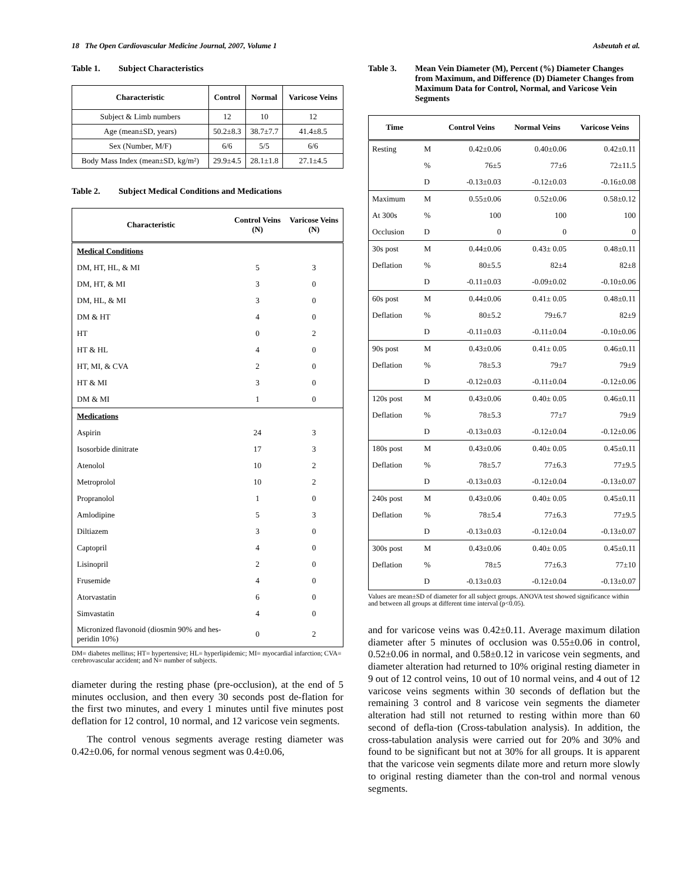18 The Open Cardiovascular Medicine Journal, 2007, Volume 1 Asbeutah et al.
Table 1. Subject Characteristics
| Characteristic | Control | Normal | Varicose Veins |
| --- | --- | --- | --- |
| Subject & Limb numbers | 12 | 10 | 12 |
| Age (mean±SD, years) | 50.2±8.3 | 38.7±7.7 | 41.4±8.5 |
| Sex (Number, M/F) | 6/6 | 5/5 | 6/6 |
| Body Mass Index (mean±SD, kg/m²) | 29.9±4.5 | 28.1±1.8 | 27.1±4.5 |
Table 2. Subject Medical Conditions and Medications
| Characteristic | Control Veins (N) | Varicose Veins (N) |
| --- | --- | --- |
| Medical Conditions | | |
| DM, HT, HL, & MI | 5 | 3 |
| DM, HT, & MI | 3 | 0 |
| DM, HL, & MI | 3 | 0 |
| DM & HT | 4 | 0 |
| HT | 0 | 2 |
| HT & HL | 4 | 0 |
| HT, MI, & CVA | 2 | 0 |
| HT & MI | 3 | 0 |
| DM & MI | 1 | 0 |
| Medications | | |
| Aspirin | 24 | 3 |
| Isosorbide dinitrate | 17 | 3 |
| Atenolol | 10 | 2 |
| Metroprolol | 10 | 2 |
| Propranolol | 1 | 0 |
| Amlodipine | 5 | 3 |
| Diltiazem | 3 | 0 |
| Captopril | 4 | 0 |
| Lisinopril | 2 | 0 |
| Frusemide | 4 | 0 |
| Atorvastatin | 6 | 0 |
| Simvastatin | 4 | 0 |
| Micronized flavonoid (diosmin 90% and hes-peridin 10%) | 0 | 2 |
DM= diabetes mellitus; HT= hypertensive; HL= hyperlipidemic; MI= myocardial infarction; CVA= cerebrovascular accident; and N= number of subjects.
diameter during the resting phase (pre-occlusion), at the end of 5 minutes occlusion, and then every 30 seconds post de-flation for the first two minutes, and every 1 minutes until five minutes post deflation for 12 control, 10 normal, and 12 varicose vein segments.
The control venous segments average resting diameter was 0.42±0.06, for normal venous segment was 0.4±0.06,
Table 3. Mean Vein Diameter (M), Percent (%) Diameter Changes from Maximum, and Difference (D) Diameter Changes from Maximum Data for Control, Normal, and Varicose Vein Segments
| Time | | Control Veins | Normal Veins | Varicose Veins |
| --- | --- | --- | --- | --- |
| Resting | M | 0.42±0.06 | 0.40±0.06 | 0.42±0.11 |
| | % | 76±5 | 77±6 | 72±11.5 |
| | D | -0.13±0.03 | -0.12±0.03 | -0.16±0.08 |
| Maximum | M | 0.55±0.06 | 0.52±0.06 | 0.58±0.12 |
| At 300s | % | 100 | 100 | 100 |
| Occlusion | D | 0 | 0 | 0 |
| 30s post | M | 0.44±0.06 | 0.43± 0.05 | 0.48±0.11 |
| Deflation | % | 80±5.5 | 82±4 | 82±8 |
| | D | -0.11±0.03 | -0.09±0.02 | -0.10±0.06 |
| 60s post | M | 0.44±0.06 | 0.41± 0.05 | 0.48±0.11 |
| Deflation | % | 80±5.2 | 79±6.7 | 82±9 |
| | D | -0.11±0.03 | -0.11±0.04 | -0.10±0.06 |
| 90s post | M | 0.43±0.06 | 0.41± 0.05 | 0.46±0.11 |
| Deflation | % | 78±5.3 | 79±7 | 79±9 |
| | D | -0.12±0.03 | -0.11±0.04 | -0.12±0.06 |
| 120s post | M | 0.43±0.06 | 0.40± 0.05 | 0.46±0.11 |
| Deflation | % | 78±5.3 | 77±7 | 79±9 |
| | D | -0.13±0.03 | -0.12±0.04 | -0.12±0.06 |
| 180s post | M | 0.43±0.06 | 0.40± 0.05 | 0.45±0.11 |
| Deflation | % | 78±5.7 | 77±6.3 | 77±9.5 |
| | D | -0.13±0.03 | -0.12±0.04 | -0.13±0.07 |
| 240s post | M | 0.43±0.06 | 0.40± 0.05 | 0.45±0.11 |
| Deflation | % | 78±5.4 | 77±6.3 | 77±9.5 |
| | D | -0.13±0.03 | -0.12±0.04 | -0.13±0.07 |
| 300s post | M | 0.43±0.06 | 0.40± 0.05 | 0.45±0.11 |
| Deflation | % | 78±5 | 77±6.3 | 77±10 |
| | D | -0.13±0.03 | -0.12±0.04 | -0.13±0.07 |
Values are mean±SD of diameter for all subject groups. ANOVA test showed significance within and between all groups at different time interval (p<0.05).
and for varicose veins was 0.42±0.11. Average maximum dilation diameter after 5 minutes of occlusion was 0.55±0.06 in control, 0.52±0.06 in normal, and 0.58±0.12 in varicose vein segments, and diameter alteration had returned to 10% original resting diameter in 9 out of 12 control veins, 10 out of 10 normal veins, and 4 out of 12 varicose veins segments within 30 seconds of deflation but the remaining 3 control and 8 varicose vein segments the diameter alteration had still not returned to resting within more than 60 second of defla-tion (Cross-tabulation analysis). In addition, the cross-tabulation analysis were carried out for 20% and 30% and found to be significant but not at 30% for all groups. It is apparent that the varicose vein segments dilate more and return more slowly to original resting diameter than the con-trol and normal venous segments.